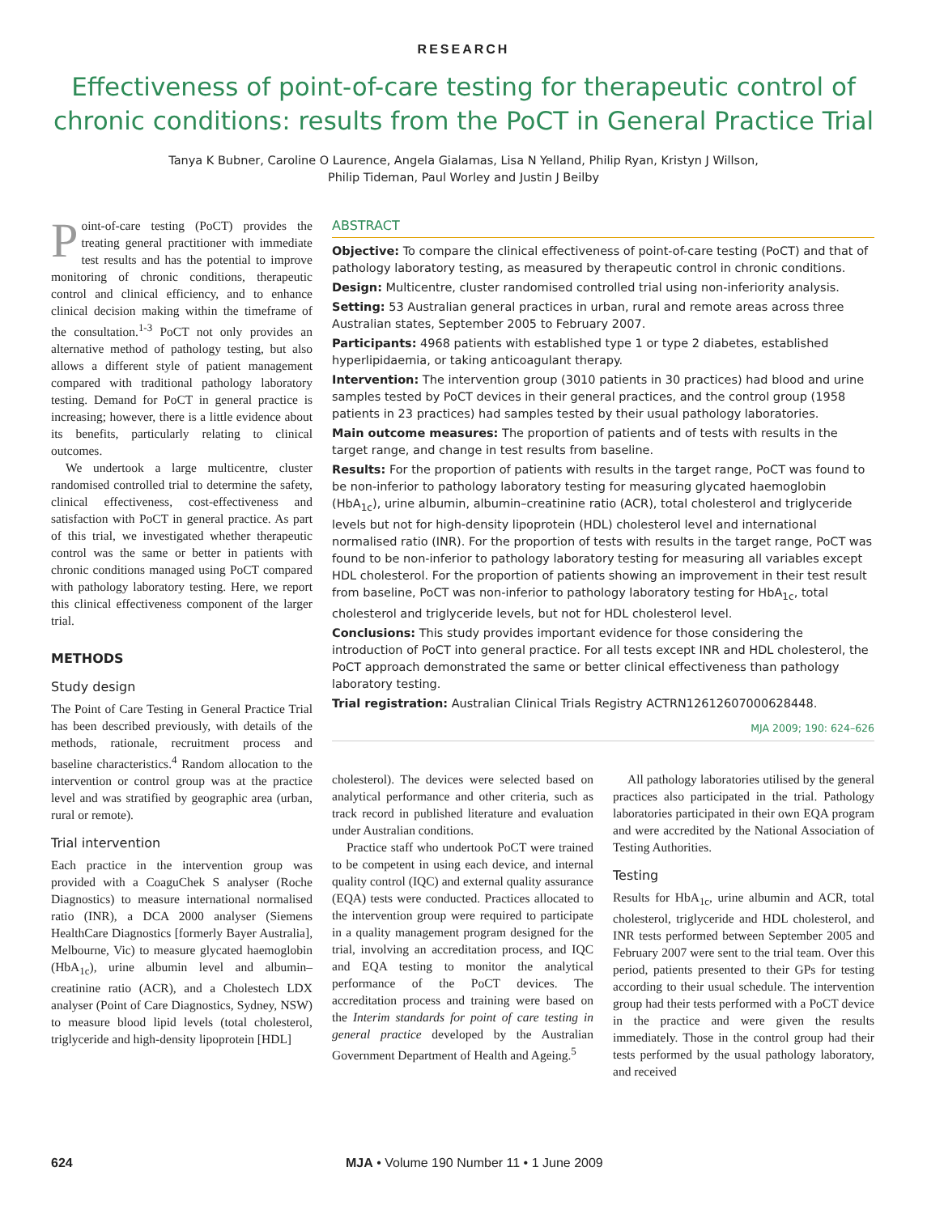RESEARCH
Effectiveness of point-of-care testing for therapeutic control of chronic conditions: results from the PoCT in General Practice Trial
Tanya K Bubner, Caroline O Laurence, Angela Gialamas, Lisa N Yelland, Philip Ryan, Kristyn J Willson,
Philip Tideman, Paul Worley and Justin J Beilby
Point-of-care testing (PoCT) provides the treating general practitioner with immediate test results and has the potential to improve monitoring of chronic conditions, therapeutic control and clinical efficiency, and to enhance clinical decision making within the timeframe of the consultation.<sup>1-3</sup> PoCT not only provides an alternative method of pathology testing, but also allows a different style of patient management compared with traditional pathology laboratory testing. Demand for PoCT in general practice is increasing; however, there is a little evidence about its benefits, particularly relating to clinical outcomes.
We undertook a large multicentre, cluster randomised controlled trial to determine the safety, clinical effectiveness, cost-effectiveness and satisfaction with PoCT in general practice. As part of this trial, we investigated whether therapeutic control was the same or better in patients with chronic conditions managed using PoCT compared with pathology laboratory testing. Here, we report this clinical effectiveness component of the larger trial.
METHODS
Study design
The Point of Care Testing in General Practice Trial has been described previously, with details of the methods, rationale, recruitment process and baseline characteristics.<sup>4</sup> Random allocation to the intervention or control group was at the practice level and was stratified by geographic area (urban, rural or remote).
Trial intervention
Each practice in the intervention group was provided with a CoaguChek S analyser (Roche Diagnostics) to measure international normalised ratio (INR), a DCA 2000 analyser (Siemens HealthCare Diagnostics [formerly Bayer Australia], Melbourne, Vic) to measure glycated haemoglobin (HbA<sub>1c</sub>), urine albumin level and albumin–creatinine ratio (ACR), and a Cholestech LDX analyser (Point of Care Diagnostics, Sydney, NSW) to measure blood lipid levels (total cholesterol, triglyceride and high-density lipoprotein [HDL]
ABSTRACT
Objective: To compare the clinical effectiveness of point-of-care testing (PoCT) and that of pathology laboratory testing, as measured by therapeutic control in chronic conditions.
Design: Multicentre, cluster randomised controlled trial using non-inferiority analysis.
Setting: 53 Australian general practices in urban, rural and remote areas across three Australian states, September 2005 to February 2007.
Participants: 4968 patients with established type 1 or type 2 diabetes, established hyperlipidaemia, or taking anticoagulant therapy.
Intervention: The intervention group (3010 patients in 30 practices) had blood and urine samples tested by PoCT devices in their general practices, and the control group (1958 patients in 23 practices) had samples tested by their usual pathology laboratories.
Main outcome measures: The proportion of patients and of tests with results in the target range, and change in test results from baseline.
Results: For the proportion of patients with results in the target range, PoCT was found to be non-inferior to pathology laboratory testing for measuring glycated haemoglobin (HbA<sub>1c</sub>), urine albumin, albumin–creatinine ratio (ACR), total cholesterol and triglyceride levels but not for high-density lipoprotein (HDL) cholesterol level and international normalised ratio (INR). For the proportion of tests with results in the target range, PoCT was found to be non-inferior to pathology laboratory testing for measuring all variables except HDL cholesterol. For the proportion of patients showing an improvement in their test result from baseline, PoCT was non-inferior to pathology laboratory testing for HbA<sub>1c</sub>, total cholesterol and triglyceride levels, but not for HDL cholesterol level.
Conclusions: This study provides important evidence for those considering the introduction of PoCT into general practice. For all tests except INR and HDL cholesterol, the PoCT approach demonstrated the same or better clinical effectiveness than pathology laboratory testing.
Trial registration: Australian Clinical Trials Registry ACTRN12612607000628448.
MJA 2009; 190: 624–626
cholesterol). The devices were selected based on analytical performance and other criteria, such as track record in published literature and evaluation under Australian conditions.
Practice staff who undertook PoCT were trained to be competent in using each device, and internal quality control (IQC) and external quality assurance (EQA) tests were conducted. Practices allocated to the intervention group were required to participate in a quality management program designed for the trial, involving an accreditation process, and IQC and EQA testing to monitor the analytical performance of the PoCT devices. The accreditation process and training were based on the Interim standards for point of care testing in general practice developed by the Australian Government Department of Health and Ageing.<sup>5</sup>
All pathology laboratories utilised by the general practices also participated in the trial. Pathology laboratories participated in their own EQA program and were accredited by the National Association of Testing Authorities.
Testing
Results for HbA<sub>1c</sub>, urine albumin and ACR, total cholesterol, triglyceride and HDL cholesterol, and INR tests performed between September 2005 and February 2007 were sent to the trial team. Over this period, patients presented to their GPs for testing according to their usual schedule. The intervention group had their tests performed with a PoCT device in the practice and were given the results immediately. Those in the control group had their tests performed by the usual pathology laboratory, and received
624 MJA • Volume 190 Number 11 • 1 June 2009